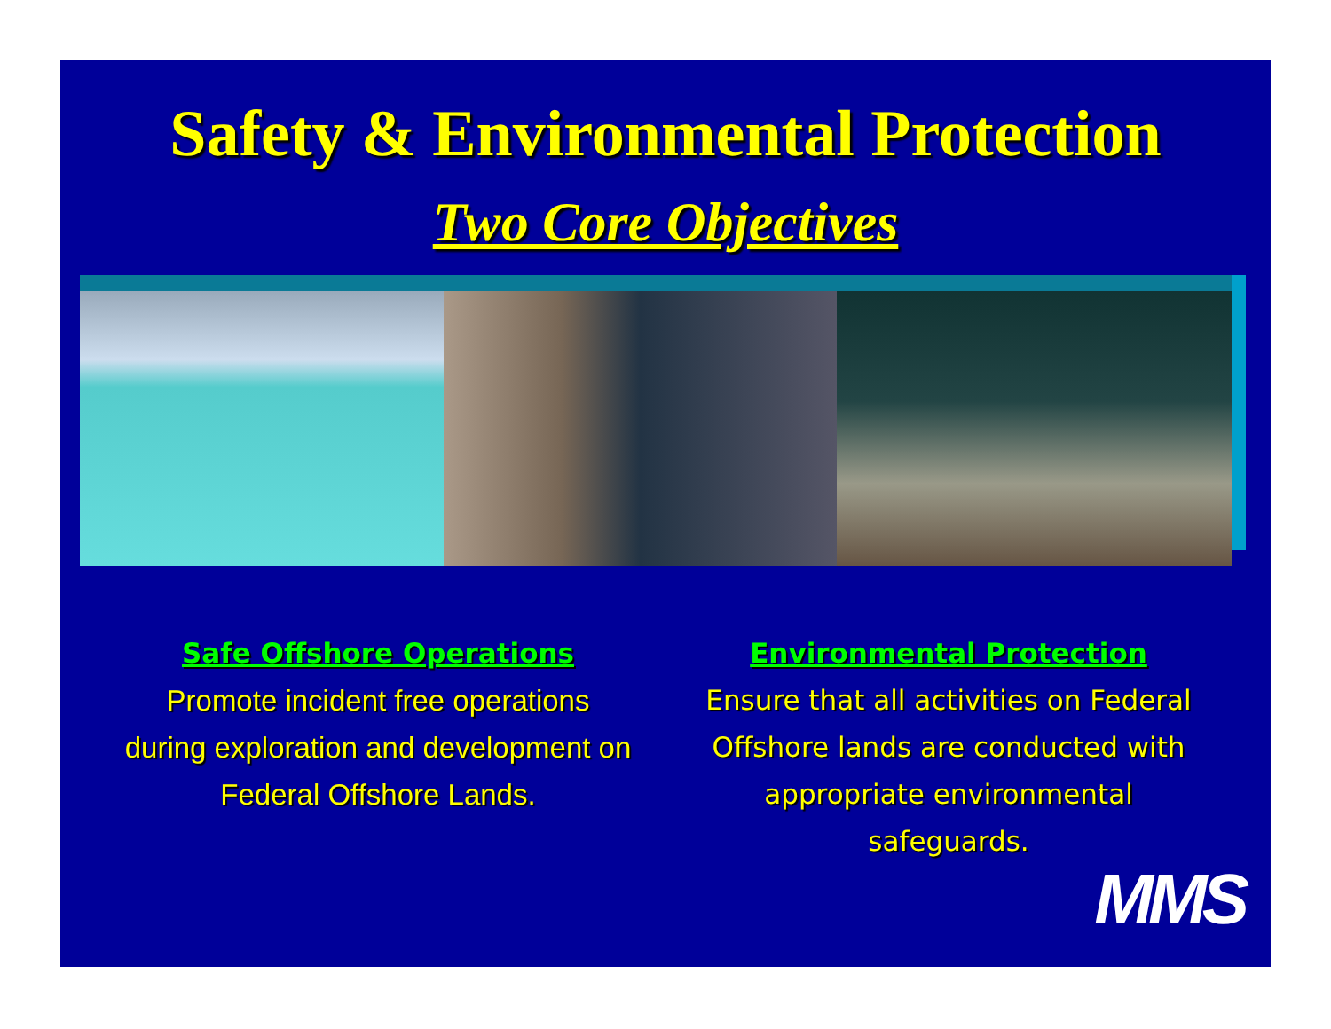Safety & Environmental Protection
Two Core Objectives
Safe Offshore Operations
Promote incident free operations
during exploration and development on
Federal Offshore Lands.
Environmental Protection
Ensure that all activities on Federal
Offshore lands are conducted with
appropriate environmental
safeguards.
MMS